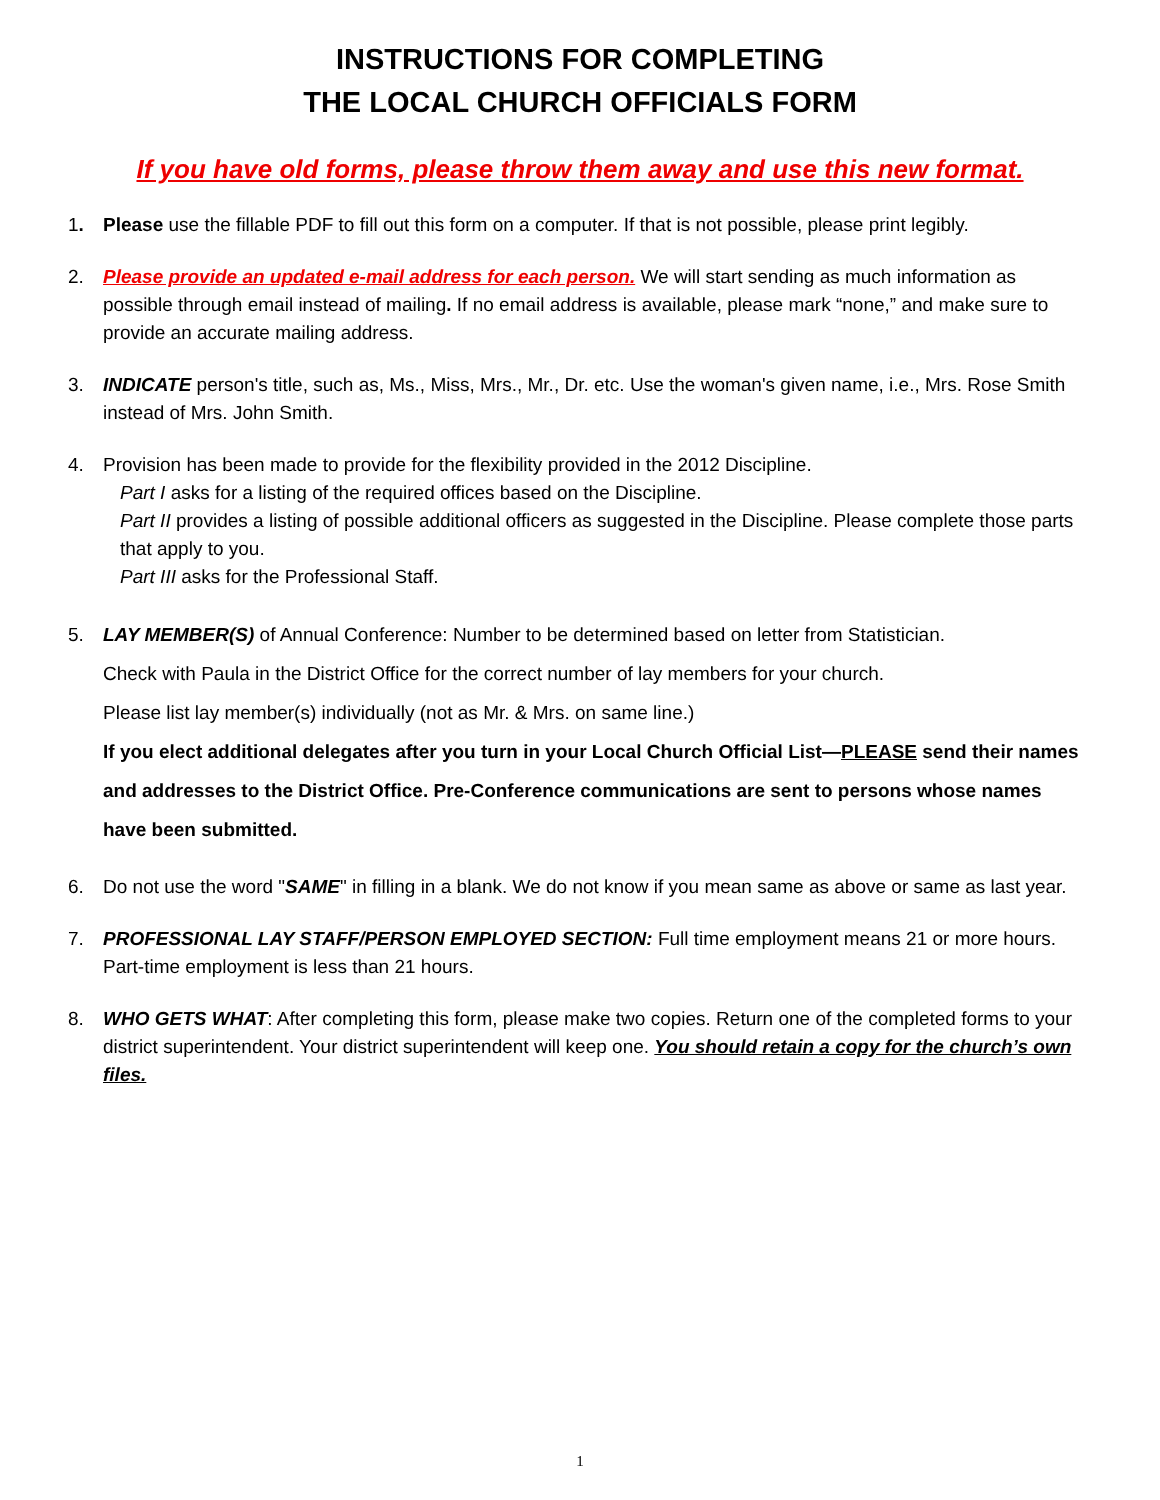INSTRUCTIONS FOR COMPLETING
THE LOCAL CHURCH OFFICIALS FORM
If you have old forms, please throw them away and use this new format.
1. Please use the fillable PDF to fill out this form on a computer. If that is not possible, please print legibly.
2. Please provide an updated e-mail address for each person. We will start sending as much information as possible through email instead of mailing. If no email address is available, please mark “none,” and make sure to provide an accurate mailing address.
3. INDICATE person's title, such as, Ms., Miss, Mrs., Mr., Dr. etc. Use the woman's given name, i.e., Mrs. Rose Smith instead of Mrs. John Smith.
4. Provision has been made to provide for the flexibility provided in the 2012 Discipline.
Part I asks for a listing of the required offices based on the Discipline.
Part II provides a listing of possible additional officers as suggested in the Discipline. Please complete those parts that apply to you.
Part III asks for the Professional Staff.
5. LAY MEMBER(S) of Annual Conference: Number to be determined based on letter from Statistician.
Check with Paula in the District Office for the correct number of lay members for your church.
Please list lay member(s) individually (not as Mr. & Mrs. on same line.)
If you elect additional delegates after you turn in your Local Church Official List—PLEASE send their names and addresses to the District Office. Pre-Conference communications are sent to persons whose names have been submitted.
6. Do not use the word "SAME" in filling in a blank. We do not know if you mean same as above or same as last year.
7. PROFESSIONAL LAY STAFF/PERSON EMPLOYED SECTION: Full time employment means 21 or more hours. Part-time employment is less than 21 hours.
8. WHO GETS WHAT: After completing this form, please make two copies. Return one of the completed forms to your district superintendent. Your district superintendent will keep one. You should retain a copy for the church’s own files.
1